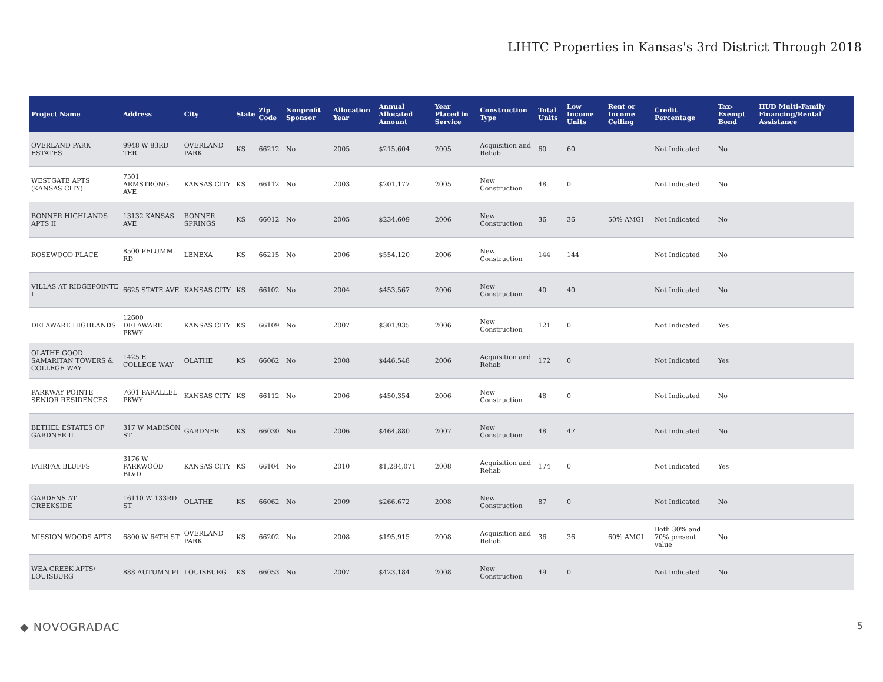LIHTC Properties in Kansas's 3rd District Through 2018
| Project Name | Address | City | State | Zip Code | Nonprofit Sponsor | Allocation Year | Annual Allocated Amount | Year Placed in Service | Construction Type | Total Units | Low Income Units | Rent or Income Ceiling | Credit Percentage | Tax-Exempt Bond | HUD Multi-Family Financing/Rental Assistance |
| --- | --- | --- | --- | --- | --- | --- | --- | --- | --- | --- | --- | --- | --- | --- | --- |
| OVERLAND PARK ESTATES | 9948 W 83RD TER | OVERLAND PARK | KS | 66212 | No | 2005 | $215,604 | 2005 | Acquisition and Rehab | 60 | 60 | | Not Indicated | No | |
| WESTGATE APTS (KANSAS CITY) | 7501 ARMSTRONG AVE | KANSAS CITY | KS | 66112 | No | 2003 | $201,177 | 2005 | New Construction | 48 | 0 | | Not Indicated | No | |
| BONNER HIGHLANDS APTS II | 13132 KANSAS AVE | BONNER SPRINGS | KS | 66012 | No | 2005 | $234,609 | 2006 | New Construction | 36 | 36 | 50% AMGI | Not Indicated | No | |
| ROSEWOOD PLACE | 8500 PFLUMM RD | LENEXA | KS | 66215 | No | 2006 | $554,120 | 2006 | New Construction | 144 | 144 | | Not Indicated | No | |
| VILLAS AT RIDGEPOINTE I | 6625 STATE AVE | KANSAS CITY | KS | 66102 | No | 2004 | $453,567 | 2006 | New Construction | 40 | 40 | | Not Indicated | No | |
| DELAWARE HIGHLANDS | 12600 DELAWARE PKWY | KANSAS CITY | KS | 66109 | No | 2007 | $301,935 | 2006 | New Construction | 121 | 0 | | Not Indicated | Yes | |
| OLATHE GOOD SAMARITAN TOWERS & COLLEGE WAY | 1425 E COLLEGE WAY | OLATHE | KS | 66062 | No | 2008 | $446,548 | 2006 | Acquisition and Rehab | 172 | 0 | | Not Indicated | Yes | |
| PARKWAY POINTE SENIOR RESIDENCES | 7601 PARALLEL PKWY | KANSAS CITY | KS | 66112 | No | 2006 | $450,354 | 2006 | New Construction | 48 | 0 | | Not Indicated | No | |
| BETHEL ESTATES OF GARDNER II | 317 W MADISON ST | GARDNER | KS | 66030 | No | 2006 | $464,880 | 2007 | New Construction | 48 | 47 | | Not Indicated | No | |
| FAIRFAX BLUFFS | 3176 W PARKWOOD BLVD | KANSAS CITY | KS | 66104 | No | 2010 | $1,284,071 | 2008 | Acquisition and Rehab | 174 | 0 | | Not Indicated | Yes | |
| GARDENS AT CREEKSIDE | 16110 W 133RD ST | OLATHE | KS | 66062 | No | 2009 | $266,672 | 2008 | New Construction | 87 | 0 | | Not Indicated | No | |
| MISSION WOODS APTS | 6800 W 64TH ST | OVERLAND PARK | KS | 66202 | No | 2008 | $195,915 | 2008 | Acquisition and Rehab | 36 | 36 | 60% AMGI | Both 30% and 70% present value | No | |
| WEA CREEK APTS/ LOUISBURG | 888 AUTUMN PL | LOUISBURG | KS | 66053 | No | 2007 | $423,184 | 2008 | New Construction | 49 | 0 | | Not Indicated | No | |
◆ NOVOGRADAC 5